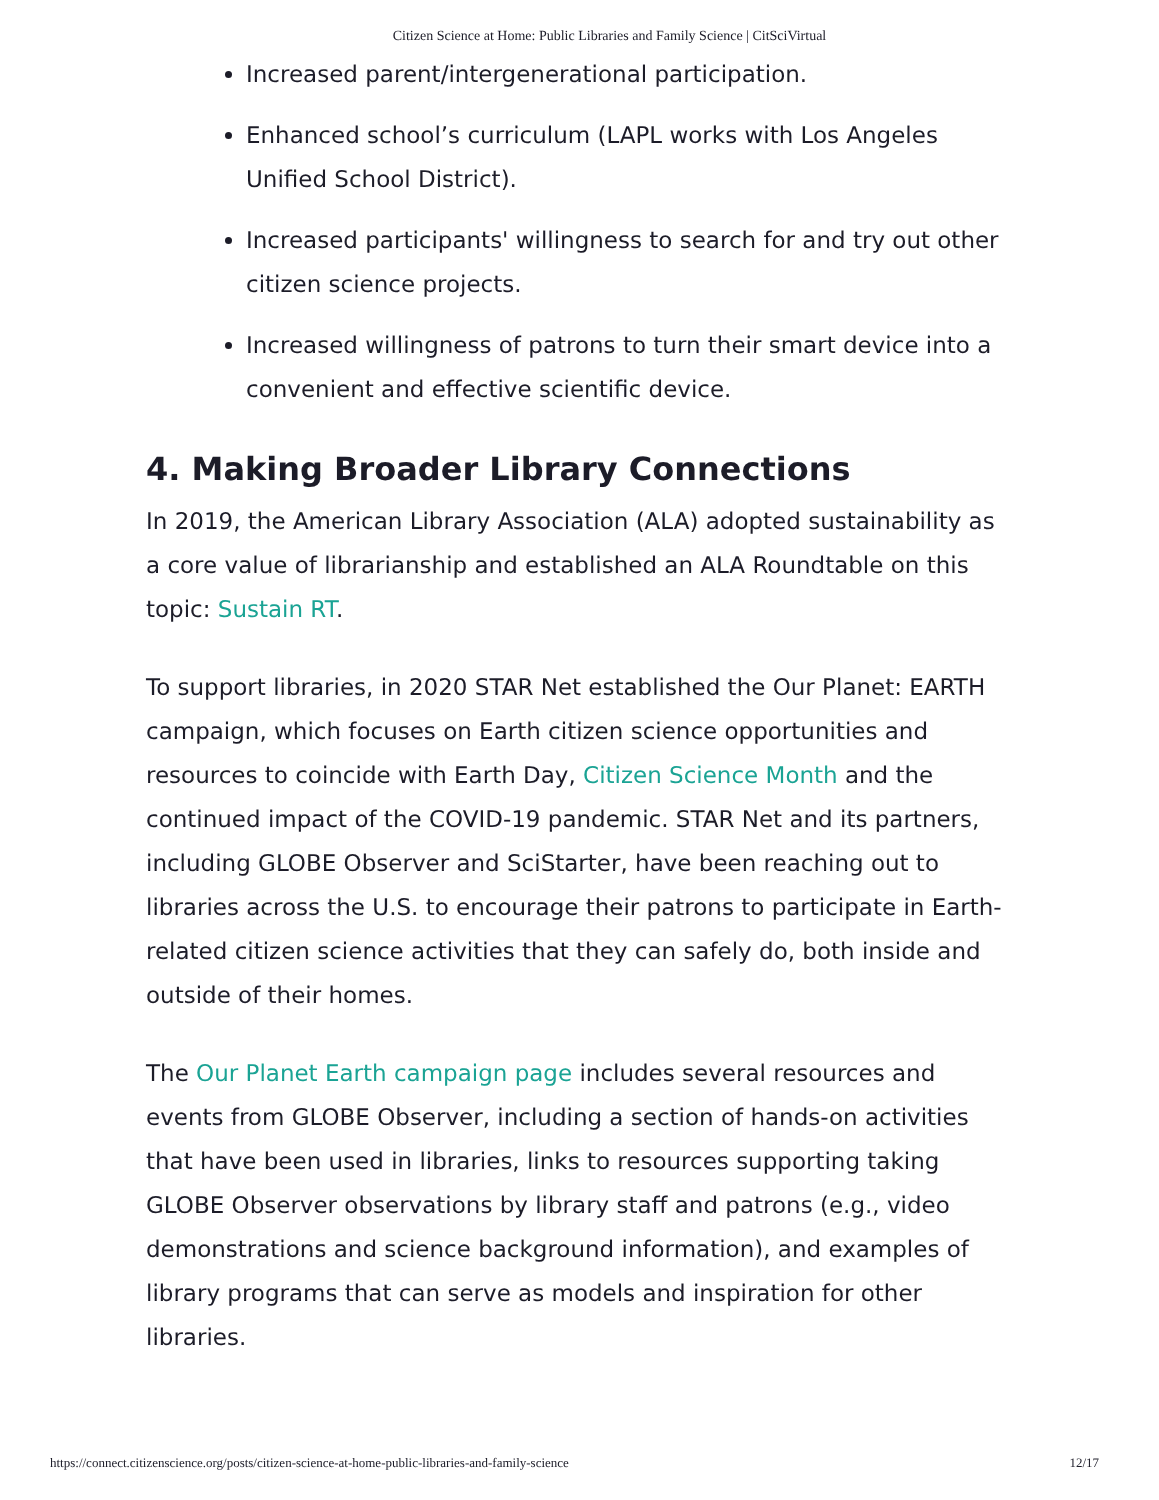Citizen Science at Home: Public Libraries and Family Science | CitSciVirtual
Increased parent/intergenerational participation.
Enhanced school’s curriculum (LAPL works with Los Angeles Unified School District).
Increased participants' willingness to search for and try out other citizen science projects.
Increased willingness of patrons to turn their smart device into a convenient and effective scientific device.
4. Making Broader Library Connections
In 2019, the American Library Association (ALA) adopted sustainability as a core value of librarianship and established an ALA Roundtable on this topic: Sustain RT.
To support libraries, in 2020 STAR Net established the Our Planet: EARTH campaign, which focuses on Earth citizen science opportunities and resources to coincide with Earth Day, Citizen Science Month and the continued impact of the COVID-19 pandemic. STAR Net and its partners, including GLOBE Observer and SciStarter, have been reaching out to libraries across the U.S. to encourage their patrons to participate in Earth-related citizen science activities that they can safely do, both inside and outside of their homes.
The Our Planet Earth campaign page includes several resources and events from GLOBE Observer, including a section of hands-on activities that have been used in libraries, links to resources supporting taking GLOBE Observer observations by library staff and patrons (e.g., video demonstrations and science background information), and examples of library programs that can serve as models and inspiration for other libraries.
https://connect.citizenscience.org/posts/citizen-science-at-home-public-libraries-and-family-science 12/17